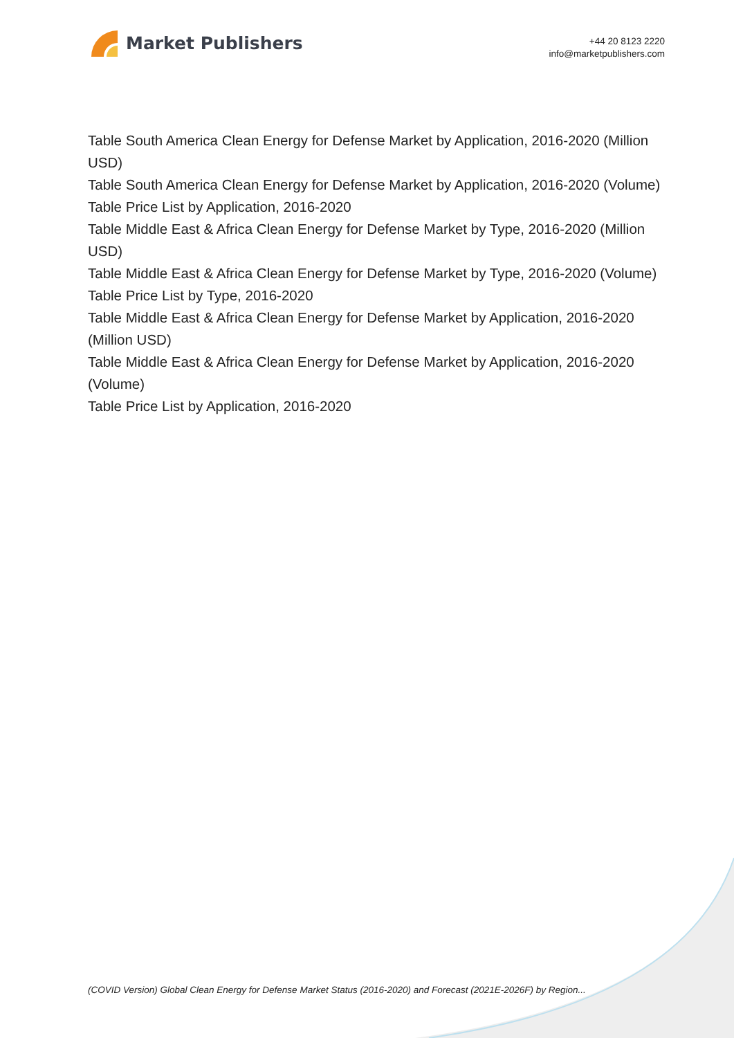Market Publishers
+44 20 8123 2220
info@marketpublishers.com
Table South America Clean Energy for Defense Market by Application, 2016-2020 (Million USD)
Table South America Clean Energy for Defense Market by Application, 2016-2020 (Volume)
Table Price List by Application, 2016-2020
Table Middle East & Africa Clean Energy for Defense Market by Type, 2016-2020 (Million USD)
Table Middle East & Africa Clean Energy for Defense Market by Type, 2016-2020 (Volume)
Table Price List by Type, 2016-2020
Table Middle East & Africa Clean Energy for Defense Market by Application, 2016-2020 (Million USD)
Table Middle East & Africa Clean Energy for Defense Market by Application, 2016-2020 (Volume)
Table Price List by Application, 2016-2020
(COVID Version) Global Clean Energy for Defense Market Status (2016-2020) and Forecast (2021E-2026F) by Region...